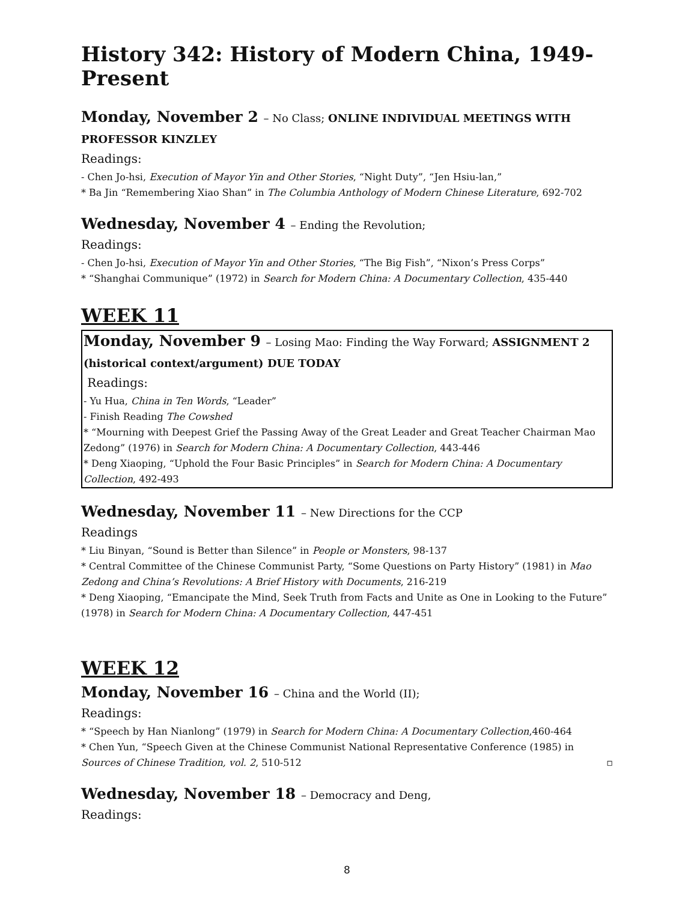History 342: History of Modern China, 1949-Present
Monday, November 2 – No Class; ONLINE INDIVIDUAL MEETINGS WITH PROFESSOR KINZLEY
Readings:
- Chen Jo-hsi, Execution of Mayor Yin and Other Stories, “Night Duty”, “Jen Hsiu-lan,”
* Ba Jin “Remembering Xiao Shan” in The Columbia Anthology of Modern Chinese Literature, 692-702
Wednesday, November 4 – Ending the Revolution;
Readings:
- Chen Jo-hsi, Execution of Mayor Yin and Other Stories, “The Big Fish”, “Nixon’s Press Corps”
* “Shanghai Communique” (1972) in Search for Modern China: A Documentary Collection, 435-440
WEEK 11
Monday, November 9 – Losing Mao: Finding the Way Forward; ASSIGNMENT 2 (historical context/argument) DUE TODAY
Readings:
- Yu Hua, China in Ten Words, “Leader”
- Finish Reading The Cowshed
* “Mourning with Deepest Grief the Passing Away of the Great Leader and Great Teacher Chairman Mao Zedong” (1976) in Search for Modern China: A Documentary Collection, 443-446
* Deng Xiaoping, “Uphold the Four Basic Principles” in Search for Modern China: A Documentary Collection, 492-493
Wednesday, November 11 – New Directions for the CCP
Readings
* Liu Binyan, “Sound is Better than Silence” in People or Monsters, 98-137
* Central Committee of the Chinese Communist Party, “Some Questions on Party History” (1981) in Mao Zedong and China’s Revolutions: A Brief History with Documents, 216-219
* Deng Xiaoping, “Emancipate the Mind, Seek Truth from Facts and Unite as One in Looking to the Future” (1978) in Search for Modern China: A Documentary Collection, 447-451
WEEK 12
Monday, November 16 – China and the World (II);
Readings:
* “Speech by Han Nianlong” (1979) in Search for Modern China: A Documentary Collection,460-464
* Chen Yun, “Speech Given at the Chinese Communist National Representative Conference (1985) in Sources of Chinese Tradition, vol. 2, 510-512 ▫
Wednesday, November 18 – Democracy and Deng,
Readings:
8